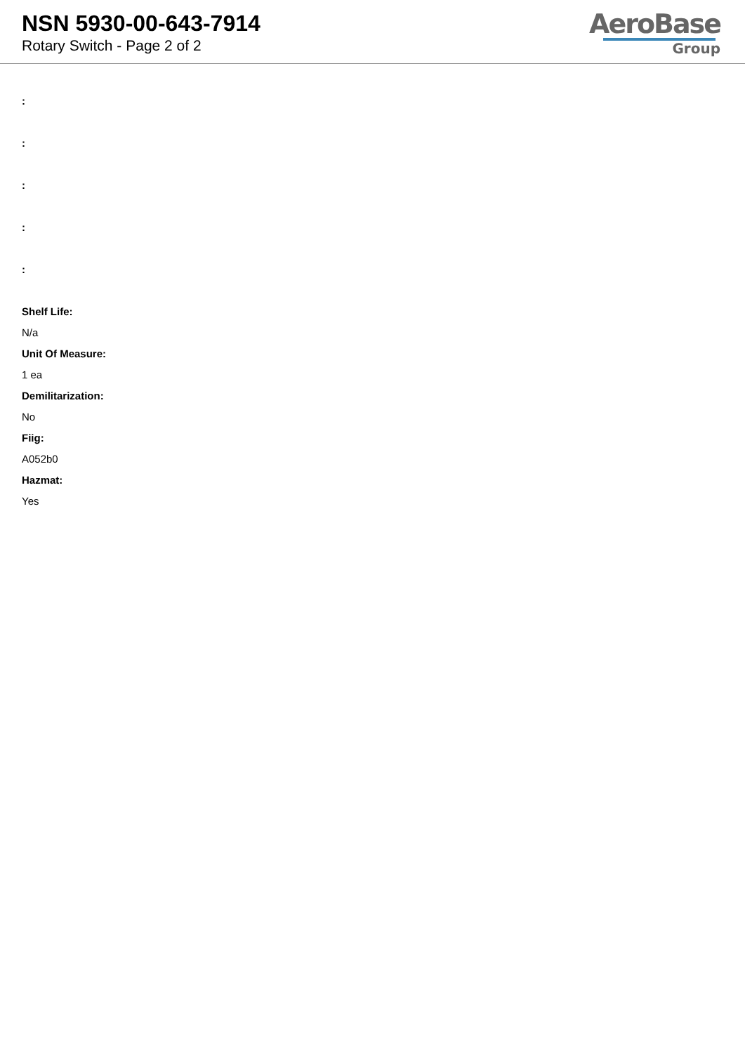NSN 5930-00-643-7914
Rotary Switch - Page 2 of 2
AeroBase
Group
:
:
:
:
:
Shelf Life:
N/a
Unit Of Measure:
1 ea
Demilitarization:
No
Fiig:
A052b0
Hazmat:
Yes